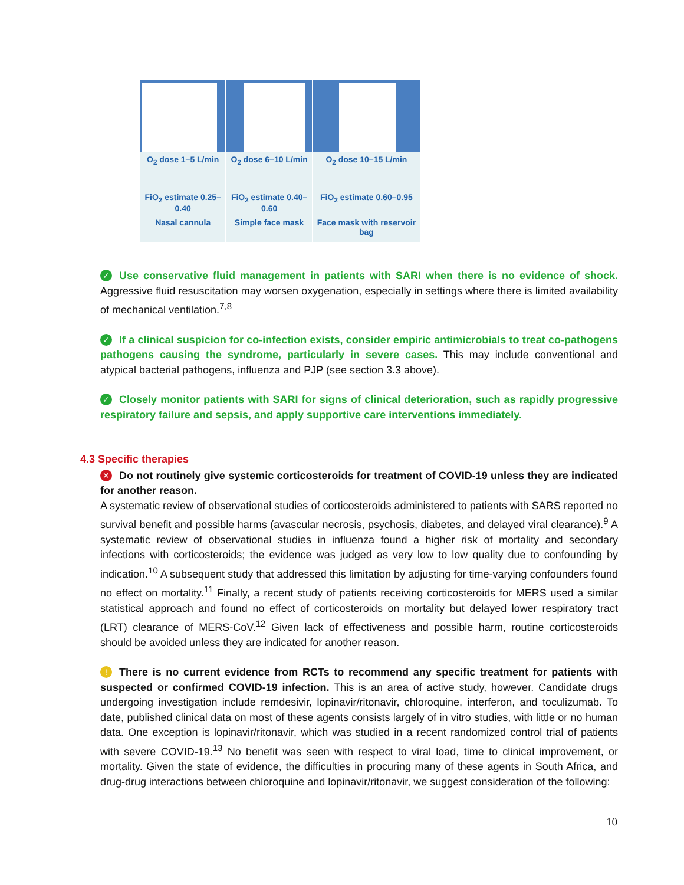| O<sub>2</sub> dose 1–5 L/min | O<sub>2</sub> dose 6–10 L/min | O<sub>2</sub> dose 10–15 L/min |
| FiO<sub>2</sub> estimate 0.25–0.40 | FiO<sub>2</sub> estimate 0.40–0.60 | FiO<sub>2</sub> estimate 0.60–0.95 |
| Nasal cannula | Simple face mask | Face mask with reservoir bag |
✓ Use conservative fluid management in patients with SARI when there is no evidence of shock. Aggressive fluid resuscitation may worsen oxygenation, especially in settings where there is limited availability of mechanical ventilation.<sup>7,8</sup>
✓ If a clinical suspicion for co-infection exists, consider empiric antimicrobials to treat co-pathogens pathogens causing the syndrome, particularly in severe cases. This may include conventional and atypical bacterial pathogens, influenza and PJP (see section 3.3 above).
✓ Closely monitor patients with SARI for signs of clinical deterioration, such as rapidly progressive respiratory failure and sepsis, and apply supportive care interventions immediately.
4.3 Specific therapies
✕ Do not routinely give systemic corticosteroids for treatment of COVID-19 unless they are indicated for another reason.
A systematic review of observational studies of corticosteroids administered to patients with SARS reported no survival benefit and possible harms (avascular necrosis, psychosis, diabetes, and delayed viral clearance).<sup>9</sup> A systematic review of observational studies in influenza found a higher risk of mortality and secondary infections with corticosteroids; the evidence was judged as very low to low quality due to confounding by indication.<sup>10</sup> A subsequent study that addressed this limitation by adjusting for time-varying confounders found no effect on mortality.<sup>11</sup> Finally, a recent study of patients receiving corticosteroids for MERS used a similar statistical approach and found no effect of corticosteroids on mortality but delayed lower respiratory tract (LRT) clearance of MERS-CoV.<sup>12</sup> Given lack of effectiveness and possible harm, routine corticosteroids should be avoided unless they are indicated for another reason.
! There is no current evidence from RCTs to recommend any specific treatment for patients with suspected or confirmed COVID-19 infection. This is an area of active study, however. Candidate drugs undergoing investigation include remdesivir, lopinavir/ritonavir, chloroquine, interferon, and toculizumab. To date, published clinical data on most of these agents consists largely of in vitro studies, with little or no human data. One exception is lopinavir/ritonavir, which was studied in a recent randomized control trial of patients with severe COVID-19.<sup>13</sup> No benefit was seen with respect to viral load, time to clinical improvement, or mortality. Given the state of evidence, the difficulties in procuring many of these agents in South Africa, and drug-drug interactions between chloroquine and lopinavir/ritonavir, we suggest consideration of the following:
10